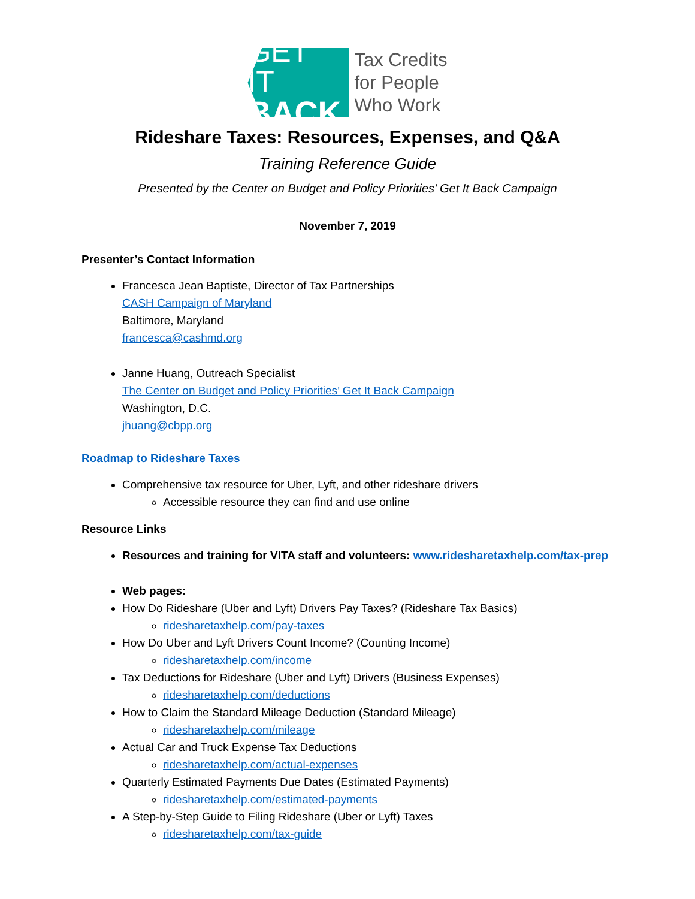GET IT
BACK
Tax Credits
for People
Who Work
Rideshare Taxes: Resources, Expenses, and Q&A
Training Reference Guide
Presented by the Center on Budget and Policy Priorities’ Get It Back Campaign
November 7, 2019
Presenter’s Contact Information
Francesca Jean Baptiste, Director of Tax Partnerships
CASH Campaign of Maryland
Baltimore, Maryland
francesca@cashmd.org
Janne Huang, Outreach Specialist
The Center on Budget and Policy Priorities’ Get It Back Campaign
Washington, D.C.
jhuang@cbpp.org
Roadmap to Rideshare Taxes
Comprehensive tax resource for Uber, Lyft, and other rideshare drivers
Accessible resource they can find and use online
Resource Links
Resources and training for VITA staff and volunteers: www.ridesharetaxhelp.com/tax-prep
Web pages:
How Do Rideshare (Uber and Lyft) Drivers Pay Taxes? (Rideshare Tax Basics)
ridesharetaxhelp.com/pay-taxes
How Do Uber and Lyft Drivers Count Income? (Counting Income)
ridesharetaxhelp.com/income
Tax Deductions for Rideshare (Uber and Lyft) Drivers (Business Expenses)
ridesharetaxhelp.com/deductions
How to Claim the Standard Mileage Deduction (Standard Mileage)
ridesharetaxhelp.com/mileage
Actual Car and Truck Expense Tax Deductions
ridesharetaxhelp.com/actual-expenses
Quarterly Estimated Payments Due Dates (Estimated Payments)
ridesharetaxhelp.com/estimated-payments
A Step-by-Step Guide to Filing Rideshare (Uber or Lyft) Taxes
ridesharetaxhelp.com/tax-guide